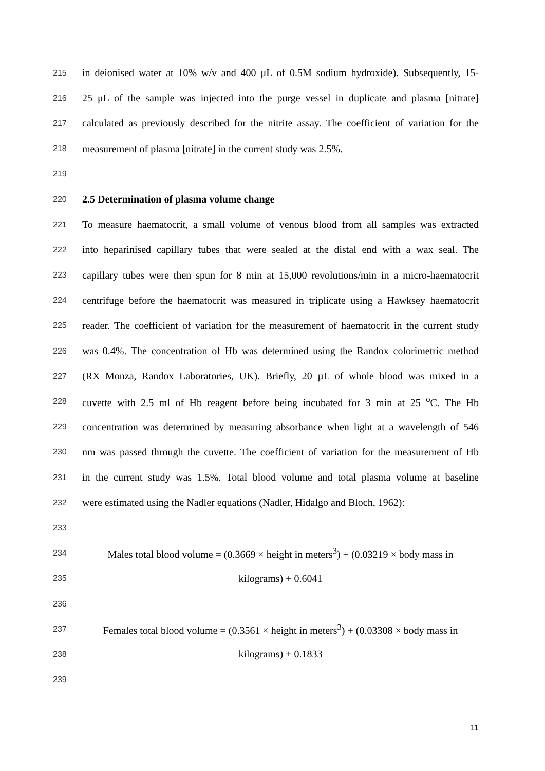215 in deionised water at 10% w/v and 400 μL of 0.5M sodium hydroxide). Subsequently, 15-
216 25 μL of the sample was injected into the purge vessel in duplicate and plasma [nitrate]
217 calculated as previously described for the nitrite assay. The coefficient of variation for the
218 measurement of plasma [nitrate] in the current study was 2.5%.
219
220 2.5 Determination of plasma volume change
221 To measure haematocrit, a small volume of venous blood from all samples was extracted
222 into heparinised capillary tubes that were sealed at the distal end with a wax seal. The
223 capillary tubes were then spun for 8 min at 15,000 revolutions/min in a micro-haematocrit
224 centrifuge before the haematocrit was measured in triplicate using a Hawksey haematocrit
225 reader. The coefficient of variation for the measurement of haematocrit in the current study
226 was 0.4%. The concentration of Hb was determined using the Randox colorimetric method
227 (RX Monza, Randox Laboratories, UK). Briefly, 20 µL of whole blood was mixed in a
228 cuvette with 2.5 ml of Hb reagent before being incubated for 3 min at 25 <sup>o</sup>C. The Hb
229 concentration was determined by measuring absorbance when light at a wavelength of 546
230 nm was passed through the cuvette. The coefficient of variation for the measurement of Hb
231 in the current study was 1.5%. Total blood volume and total plasma volume at baseline
232 were estimated using the Nadler equations (Nadler, Hidalgo and Bloch, 1962):
233
234 Males total blood volume = (0.3669 × height in meters<sup>3</sup>) + (0.03219 × body mass in
235 kilograms) + 0.6041
236
237 Females total blood volume = (0.3561 × height in meters<sup>3</sup>) + (0.03308 × body mass in
238 kilograms) + 0.1833
239
11